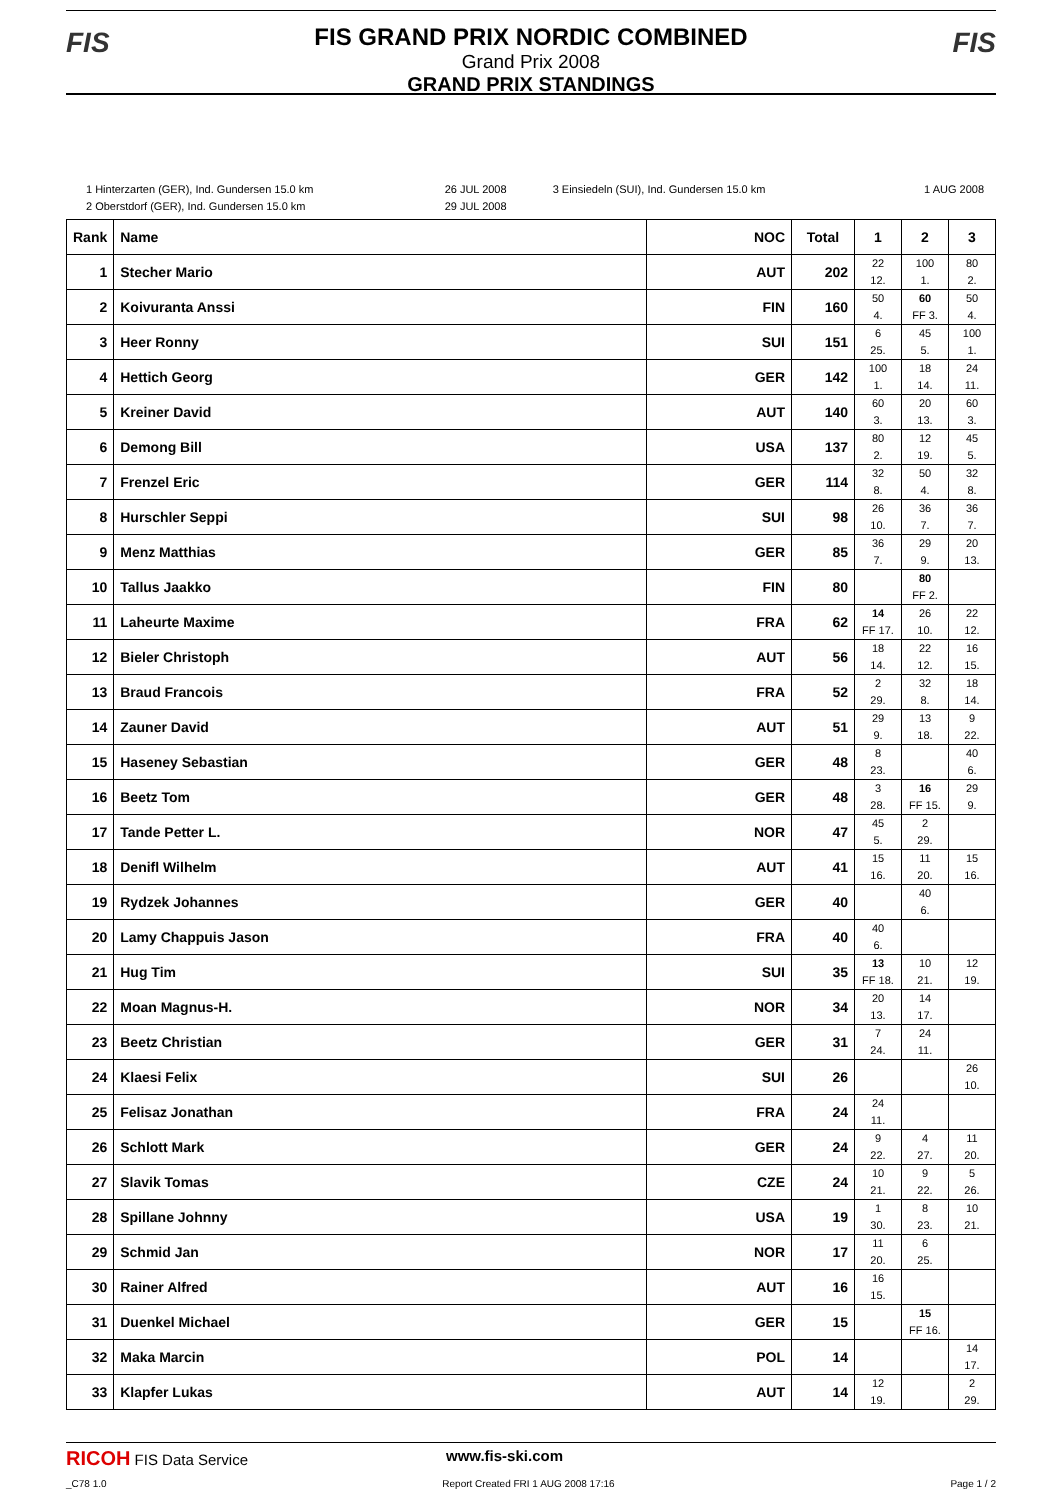FIS FIS
FIS GRAND PRIX NORDIC COMBINED
Grand Prix 2008
GRAND PRIX STANDINGS
| 1 Hinterzarten (GER), Ind. Gundersen 15.0 km | 26 JUL 2008 | 3 Einsiedeln (SUI), Ind. Gundersen 15.0 km | 1 AUG 2008 |
| 2 Oberstdorf (GER), Ind. Gundersen 15.0 km | 29 JUL 2008 | | |
| Rank | Name | NOC | Total | 1 | 2 | 3 |
| --- | --- | --- | --- | --- | --- | --- |
| 1 | Stecher Mario | AUT | 202 | 22 12. | 100 1. | 80 2. |
| 2 | Koivuranta Anssi | FIN | 160 | 50 4. | 60 FF 3. | 50 4. |
| 3 | Heer Ronny | SUI | 151 | 6 25. | 45 5. | 100 1. |
| 4 | Hettich Georg | GER | 142 | 100 1. | 18 14. | 24 11. |
| 5 | Kreiner David | AUT | 140 | 60 3. | 20 13. | 60 3. |
| 6 | Demong Bill | USA | 137 | 80 2. | 12 19. | 45 5. |
| 7 | Frenzel Eric | GER | 114 | 32 8. | 50 4. | 32 8. |
| 8 | Hurschler Seppi | SUI | 98 | 26 10. | 36 7. | 36 7. |
| 9 | Menz Matthias | GER | 85 | 36 7. | 29 9. | 20 13. |
| 10 | Tallus Jaakko | FIN | 80 | | 80 FF 2. | |
| 11 | Laheurte Maxime | FRA | 62 | 14 FF 17. | 26 10. | 22 12. |
| 12 | Bieler Christoph | AUT | 56 | 18 14. | 22 12. | 16 15. |
| 13 | Braud Francois | FRA | 52 | 2 29. | 32 8. | 18 14. |
| 14 | Zauner David | AUT | 51 | 29 9. | 13 18. | 9 22. |
| 15 | Haseney Sebastian | GER | 48 | 8 23. | | 40 6. |
| 16 | Beetz Tom | GER | 48 | 3 28. | 16 FF 15. | 29 9. |
| 17 | Tande Petter L. | NOR | 47 | 45 5. | 2 29. | |
| 18 | Denifl Wilhelm | AUT | 41 | 15 16. | 11 20. | 15 16. |
| 19 | Rydzek Johannes | GER | 40 | | 40 6. | |
| 20 | Lamy Chappuis Jason | FRA | 40 | 40 6. | | |
| 21 | Hug Tim | SUI | 35 | 13 FF 18. | 10 21. | 12 19. |
| 22 | Moan Magnus-H. | NOR | 34 | 20 13. | 14 17. | |
| 23 | Beetz Christian | GER | 31 | 7 24. | 24 11. | |
| 24 | Klaesi Felix | SUI | 26 | | | 26 10. |
| 25 | Felisaz Jonathan | FRA | 24 | 24 11. | | |
| 26 | Schlott Mark | GER | 24 | 9 22. | 4 27. | 11 20. |
| 27 | Slavik Tomas | CZE | 24 | 10 21. | 9 22. | 5 26. |
| 28 | Spillane Johnny | USA | 19 | 1 30. | 8 23. | 10 21. |
| 29 | Schmid Jan | NOR | 17 | 11 20. | 6 25. | |
| 30 | Rainer Alfred | AUT | 16 | 16 15. | | |
| 31 | Duenkel Michael | GER | 15 | | 15 FF 16. | |
| 32 | Maka Marcin | POL | 14 | | | 14 17. |
| 33 | Klapfer Lukas | AUT | 14 | 12 19. | | 2 29. |
RICOH FIS Data Service www.fis-ski.com
_C78 1.0 Report Created FRI 1 AUG 2008 17:16 Page 1 / 2